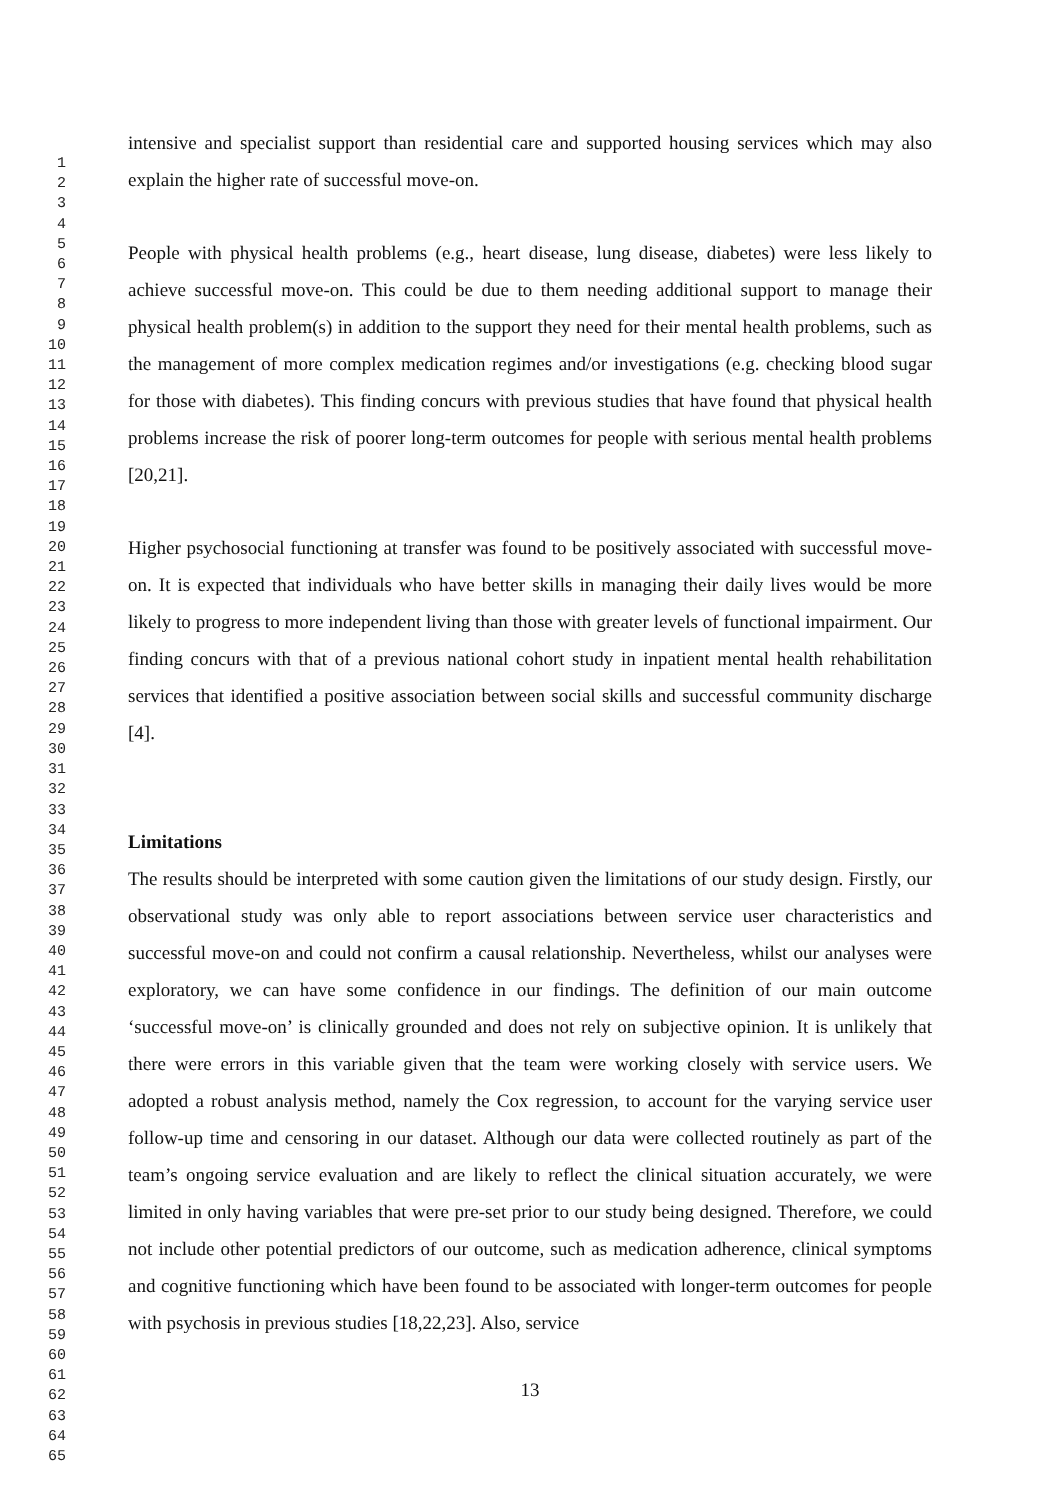1
2
3
4
5
6
7
8
9
10
11
12
13
14
15
16
17
18
19
20
21
22
23
24
25
26
27
28
29
30
31
32
33
34
35
36
37
38
39
40
41
42
43
44
45
46
47
48
49
50
51
52
53
54
55
56
57
58
59
60
61
62
63
64
65
intensive and specialist support than residential care and supported housing services which may also explain the higher rate of successful move-on.
People with physical health problems (e.g., heart disease, lung disease, diabetes) were less likely to achieve successful move-on. This could be due to them needing additional support to manage their physical health problem(s) in addition to the support they need for their mental health problems, such as the management of more complex medication regimes and/or investigations (e.g. checking blood sugar for those with diabetes). This finding concurs with previous studies that have found that physical health problems increase the risk of poorer long-term outcomes for people with serious mental health problems [20,21].
Higher psychosocial functioning at transfer was found to be positively associated with successful move-on. It is expected that individuals who have better skills in managing their daily lives would be more likely to progress to more independent living than those with greater levels of functional impairment. Our finding concurs with that of a previous national cohort study in inpatient mental health rehabilitation services that identified a positive association between social skills and successful community discharge [4].
Limitations
The results should be interpreted with some caution given the limitations of our study design. Firstly, our observational study was only able to report associations between service user characteristics and successful move-on and could not confirm a causal relationship. Nevertheless, whilst our analyses were exploratory, we can have some confidence in our findings. The definition of our main outcome ‘successful move-on’ is clinically grounded and does not rely on subjective opinion. It is unlikely that there were errors in this variable given that the team were working closely with service users. We adopted a robust analysis method, namely the Cox regression, to account for the varying service user follow-up time and censoring in our dataset. Although our data were collected routinely as part of the team’s ongoing service evaluation and are likely to reflect the clinical situation accurately, we were limited in only having variables that were pre-set prior to our study being designed. Therefore, we could not include other potential predictors of our outcome, such as medication adherence, clinical symptoms and cognitive functioning which have been found to be associated with longer-term outcomes for people with psychosis in previous studies [18,22,23]. Also, service
13